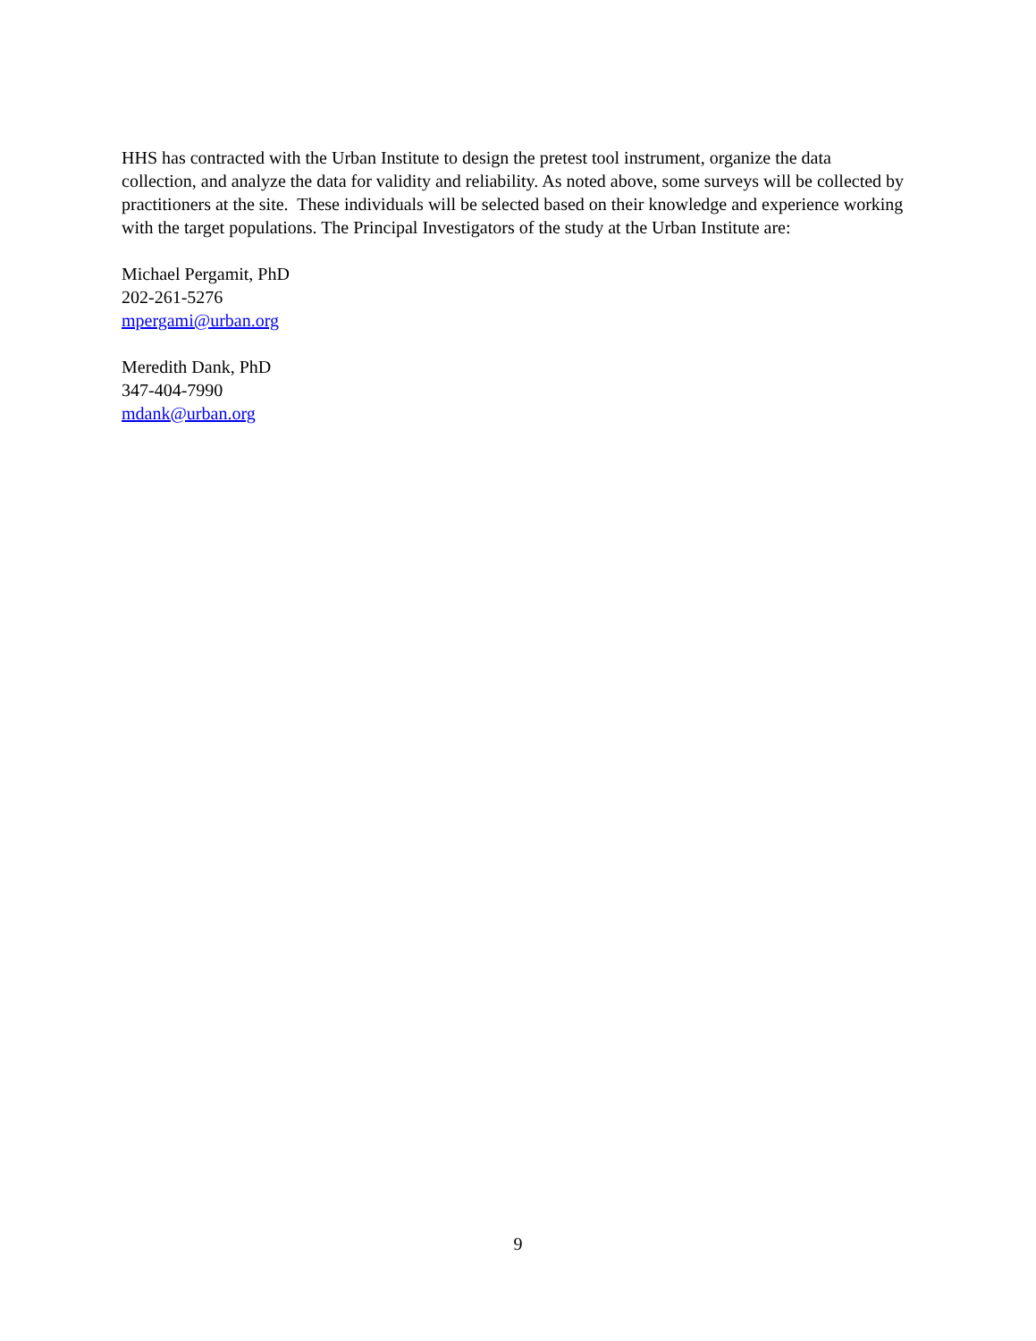HHS has contracted with the Urban Institute to design the pretest tool instrument, organize the data collection, and analyze the data for validity and reliability. As noted above, some surveys will be collected by practitioners at the site. These individuals will be selected based on their knowledge and experience working with the target populations. The Principal Investigators of the study at the Urban Institute are:
Michael Pergamit, PhD
202-261-5276
mpergami@urban.org
Meredith Dank, PhD
347-404-7990
mdank@urban.org
9